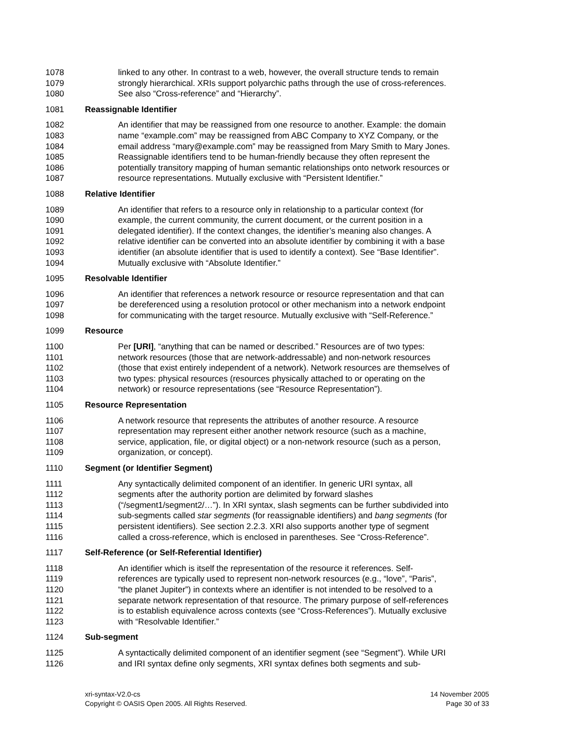1078 linked to any other. In contrast to a web, however, the overall structure tends to remain
1079 strongly hierarchical. XRIs support polyarchic paths through the use of cross-references.
1080 See also “Cross-reference” and “Hierarchy”.
1081 Reassignable Identifier
1082 An identifier that may be reassigned from one resource to another. Example: the domain
1083 name “example.com” may be reassigned from ABC Company to XYZ Company, or the
1084 email address “mary@example.com” may be reassigned from Mary Smith to Mary Jones.
1085 Reassignable identifiers tend to be human-friendly because they often represent the
1086 potentially transitory mapping of human semantic relationships onto network resources or
1087 resource representations. Mutually exclusive with “Persistent Identifier.”
1088 Relative Identifier
1089 An identifier that refers to a resource only in relationship to a particular context (for
1090 example, the current community, the current document, or the current position in a
1091 delegated identifier). If the context changes, the identifier’s meaning also changes. A
1092 relative identifier can be converted into an absolute identifier by combining it with a base
1093 identifier (an absolute identifier that is used to identify a context). See “Base Identifier”.
1094 Mutually exclusive with “Absolute Identifier.”
1095 Resolvable Identifier
1096 An identifier that references a network resource or resource representation and that can
1097 be dereferenced using a resolution protocol or other mechanism into a network endpoint
1098 for communicating with the target resource. Mutually exclusive with “Self-Reference.”
1099 Resource
1100 Per [URI], “anything that can be named or described.” Resources are of two types:
1101 network resources (those that are network-addressable) and non-network resources
1102 (those that exist entirely independent of a network). Network resources are themselves of
1103 two types: physical resources (resources physically attached to or operating on the
1104 network) or resource representations (see “Resource Representation”).
1105 Resource Representation
1106 A network resource that represents the attributes of another resource. A resource
1107 representation may represent either another network resource (such as a machine,
1108 service, application, file, or digital object) or a non-network resource (such as a person,
1109 organization, or concept).
1110 Segment (or Identifier Segment)
1111 Any syntactically delimited component of an identifier. In generic URI syntax, all
1112 segments after the authority portion are delimited by forward slashes
1113 (“/segment1/segment2/…”). In XRI syntax, slash segments can be further subdivided into
1114 sub-segments called star segments (for reassignable identifiers) and bang segments (for
1115 persistent identifiers). See section 2.2.3. XRI also supports another type of segment
1116 called a cross-reference, which is enclosed in parentheses. See “Cross-Reference”.
1117 Self-Reference (or Self-Referential Identifier)
1118 An identifier which is itself the representation of the resource it references. Self-
1119 references are typically used to represent non-network resources (e.g., “love”, “Paris”,
1120 “the planet Jupiter”) in contexts where an identifier is not intended to be resolved to a
1121 separate network representation of that resource. The primary purpose of self-references
1122 is to establish equivalence across contexts (see “Cross-References”). Mutually exclusive
1123 with “Resolvable Identifier.”
1124 Sub-segment
1125 A syntactically delimited component of an identifier segment (see “Segment”). While URI
1126 and IRI syntax define only segments, XRI syntax defines both segments and sub-
xri-syntax-V2.0-cs
Copyright © OASIS Open 2005. All Rights Reserved.
14 November 2005
Page 30 of 33